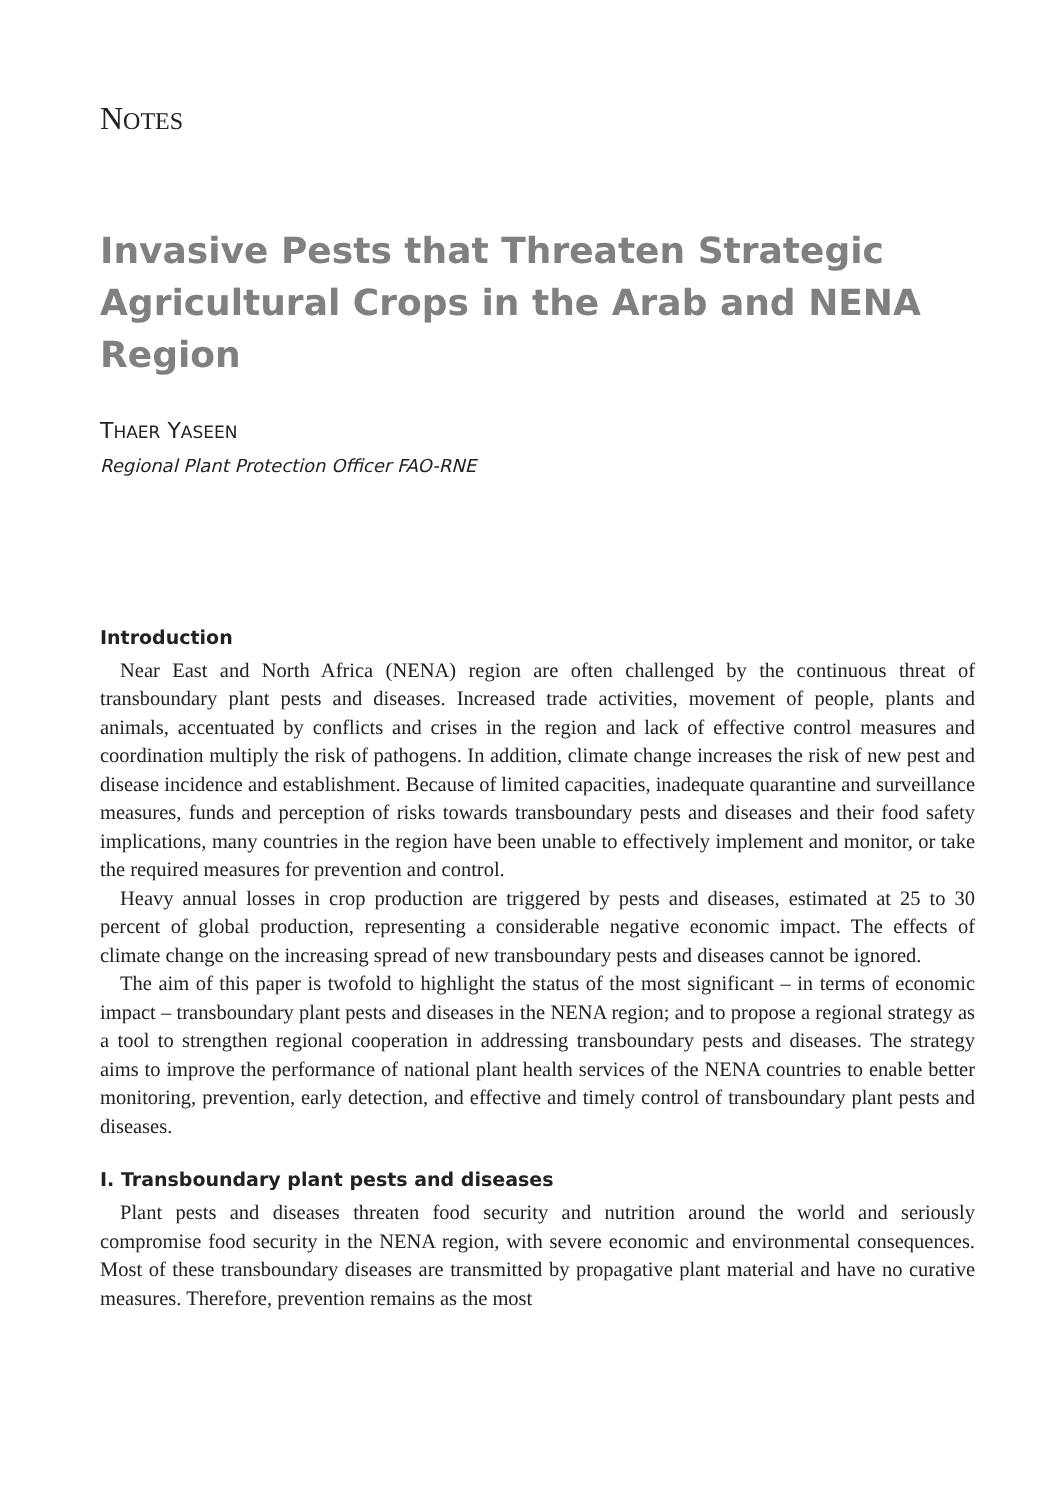NOTES
Invasive Pests that Threaten Strategic Agricultural Crops in the Arab and NENA Region
THAER YASEEN
Regional Plant Protection Officer FAO-RNE
Introduction
Near East and North Africa (NENA) region are often challenged by the continuous threat of transboundary plant pests and diseases. Increased trade activities, movement of people, plants and animals, accentuated by conflicts and crises in the region and lack of effective control measures and coordination multiply the risk of pathogens. In addition, climate change increases the risk of new pest and disease incidence and establishment. Because of limited capacities, inadequate quarantine and surveillance measures, funds and perception of risks towards transboundary pests and diseases and their food safety implications, many countries in the region have been unable to effectively implement and monitor, or take the required measures for prevention and control.
Heavy annual losses in crop production are triggered by pests and diseases, estimated at 25 to 30 percent of global production, representing a considerable negative economic impact. The effects of climate change on the increasing spread of new transboundary pests and diseases cannot be ignored.
The aim of this paper is twofold to highlight the status of the most significant – in terms of economic impact – transboundary plant pests and diseases in the NENA region; and to propose a regional strategy as a tool to strengthen regional cooperation in addressing transboundary pests and diseases. The strategy aims to improve the performance of national plant health services of the NENA countries to enable better monitoring, prevention, early detection, and effective and timely control of transboundary plant pests and diseases.
I. Transboundary plant pests and diseases
Plant pests and diseases threaten food security and nutrition around the world and seriously compromise food security in the NENA region, with severe economic and environmental consequences. Most of these transboundary diseases are transmitted by propagative plant material and have no curative measures. Therefore, prevention remains as the most